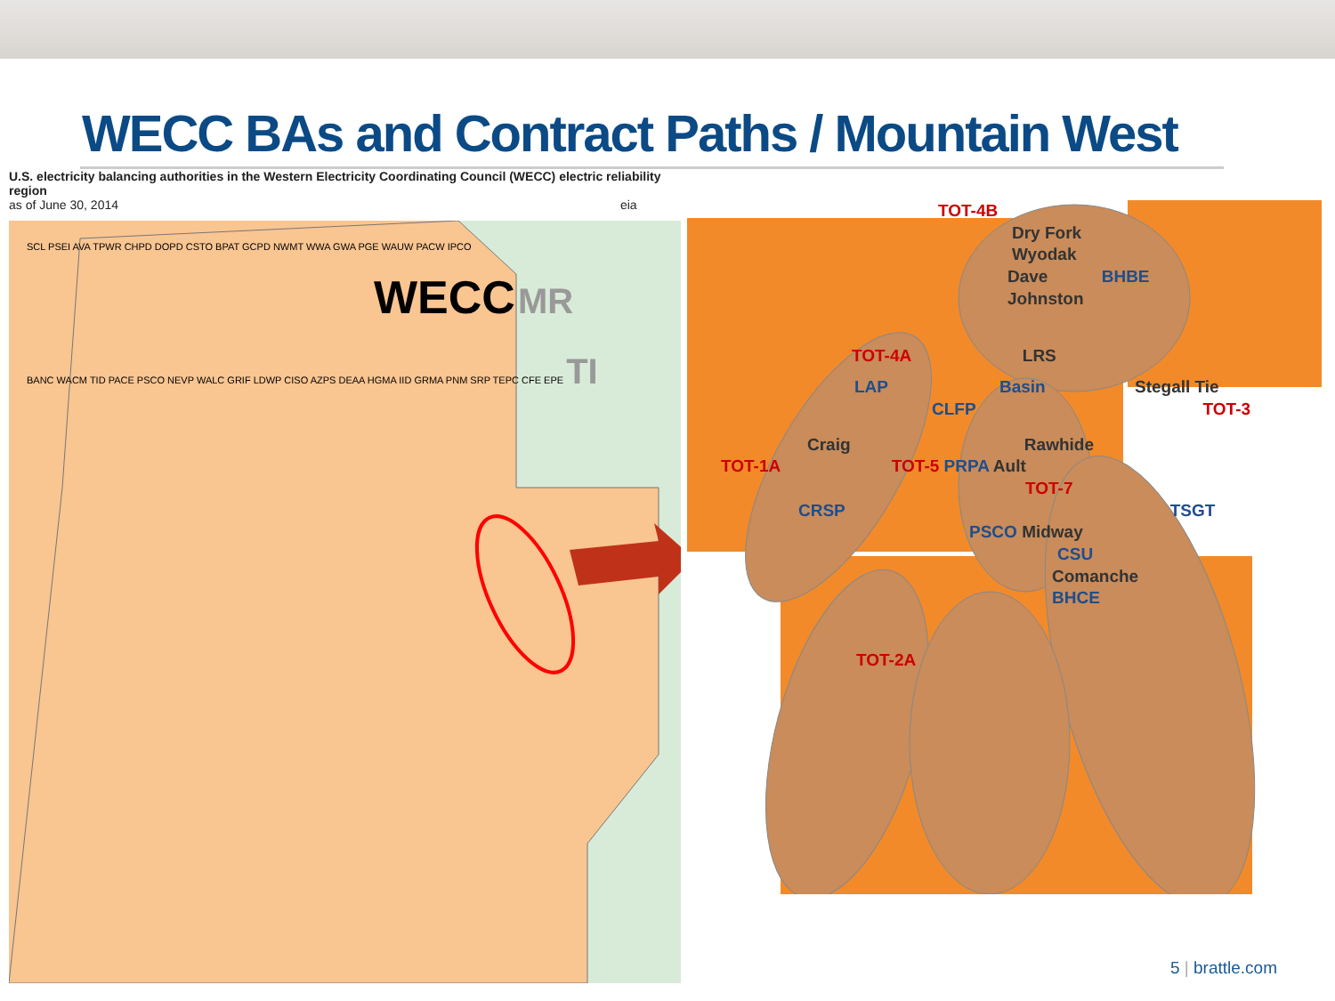WECC BAs and Contract Paths / Mountain West
U.S. electricity balancing authorities in the Western Electricity Coordinating Council (WECC) electric reliability region
as of June 30, 2014 eia
SCL PSEI AVA TPWR CHPD DOPD CSTO BPAT GCPD NWMT WWA GWA PGE WAUW PACW IPCO
WECC MR
BANC WACM TID PACE PSCO NEVP WALC GRIF LDWP CISO AZPS DEAA HGMA IID GRMA PNM SRP TEPC CFE EPE TI
TOT-4B
Dry Fork
Wyodak
Dave BHBE
Johnston
TOT-4A LRS
LAP Basin Stegall Tie
CLFP TOT-3
Craig Rawhide
TOT-1A TOT-5 PRPA Ault
TOT-7
CRSP TSGT
PSCO Midway
CSU
Comanche
BHCE
TOT-2A
5 | brattle.com